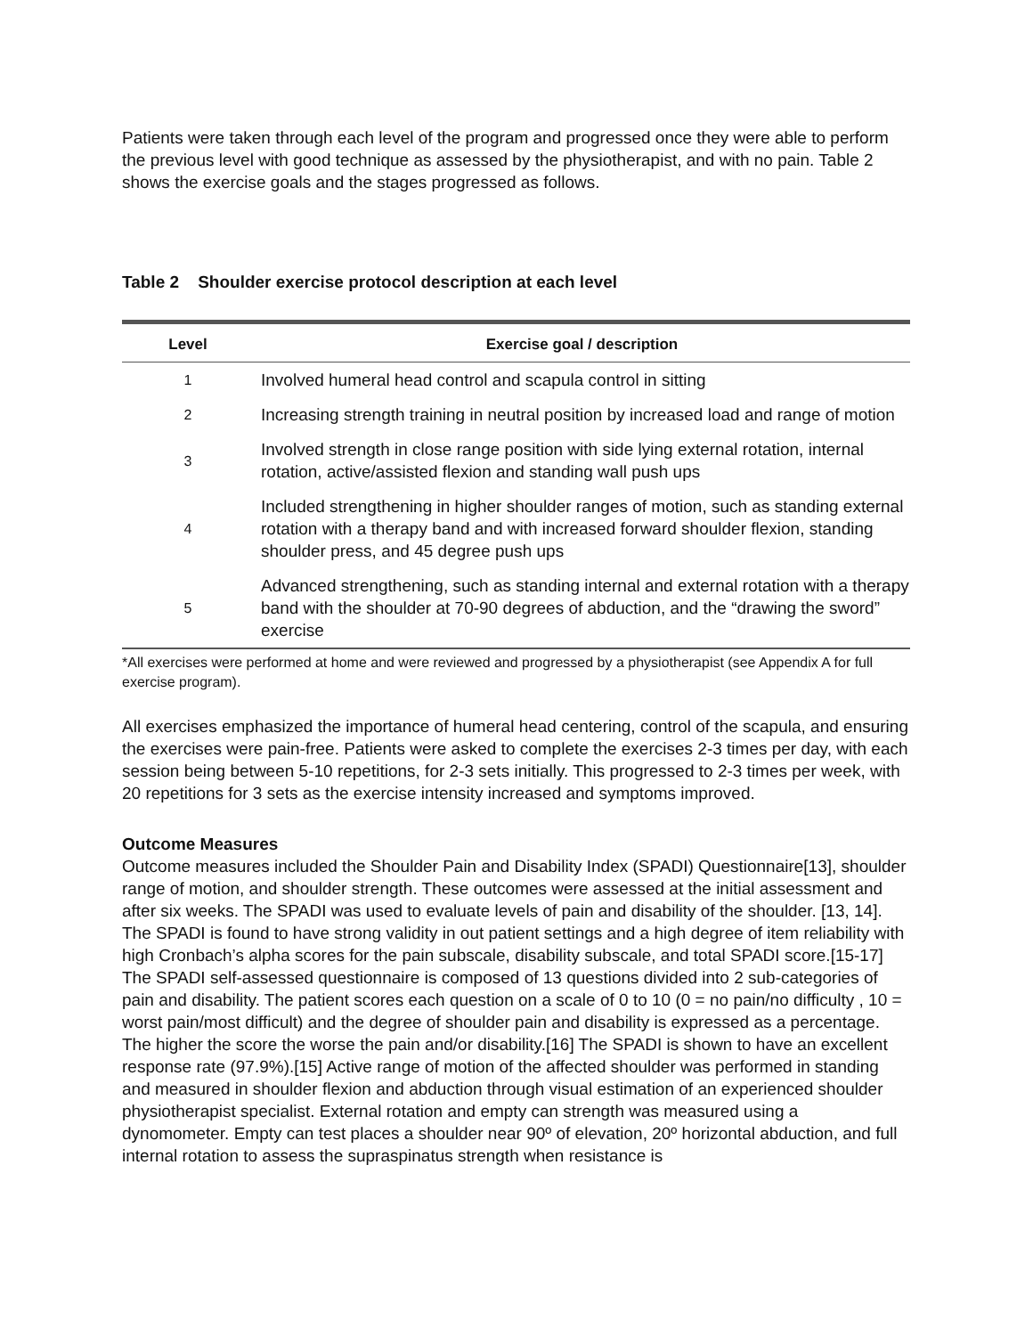Patients were taken through each level of the program and progressed once they were able to perform the previous level with good technique as assessed by the physiotherapist, and with no pain. Table 2 shows the exercise goals and the stages progressed as follows.
Table 2 Shoulder exercise protocol description at each level
| Level | Exercise goal / description |
| --- | --- |
| 1 | Involved humeral head control and scapula control in sitting |
| 2 | Increasing strength training in neutral position by increased load and range of motion |
| 3 | Involved strength in close range position with side lying external rotation, internal rotation, active/assisted flexion and standing wall push ups |
| 4 | Included strengthening in higher shoulder ranges of motion, such as standing external rotation with a therapy band and with increased forward shoulder flexion, standing shoulder press, and 45 degree push ups |
| 5 | Advanced strengthening, such as standing internal and external rotation with a therapy band with the shoulder at 70-90 degrees of abduction, and the “drawing the sword” exercise |
*All exercises were performed at home and were reviewed and progressed by a physiotherapist (see Appendix A for full exercise program).
All exercises emphasized the importance of humeral head centering, control of the scapula, and ensuring the exercises were pain-free. Patients were asked to complete the exercises 2-3 times per day, with each session being between 5-10 repetitions, for 2-3 sets initially. This progressed to 2-3 times per week, with 20 repetitions for 3 sets as the exercise intensity increased and symptoms improved.
Outcome Measures
Outcome measures included the Shoulder Pain and Disability Index (SPADI) Questionnaire[13], shoulder range of motion, and shoulder strength. These outcomes were assessed at the initial assessment and after six weeks. The SPADI was used to evaluate levels of pain and disability of the shoulder. [13, 14]. The SPADI is found to have strong validity in out patient settings and a high degree of item reliability with high Cronbach’s alpha scores for the pain subscale, disability subscale, and total SPADI score.[15-17] The SPADI self-assessed questionnaire is composed of 13 questions divided into 2 sub-categories of pain and disability. The patient scores each question on a scale of 0 to 10 (0 = no pain/no difficulty , 10 = worst pain/most difficult) and the degree of shoulder pain and disability is expressed as a percentage. The higher the score the worse the pain and/or disability.[16] The SPADI is shown to have an excellent response rate (97.9%).[15] Active range of motion of the affected shoulder was performed in standing and measured in shoulder flexion and abduction through visual estimation of an experienced shoulder physiotherapist specialist. External rotation and empty can strength was measured using a dynomometer. Empty can test places a shoulder near 90º of elevation, 20º horizontal abduction, and full internal rotation to assess the supraspinatus strength when resistance is